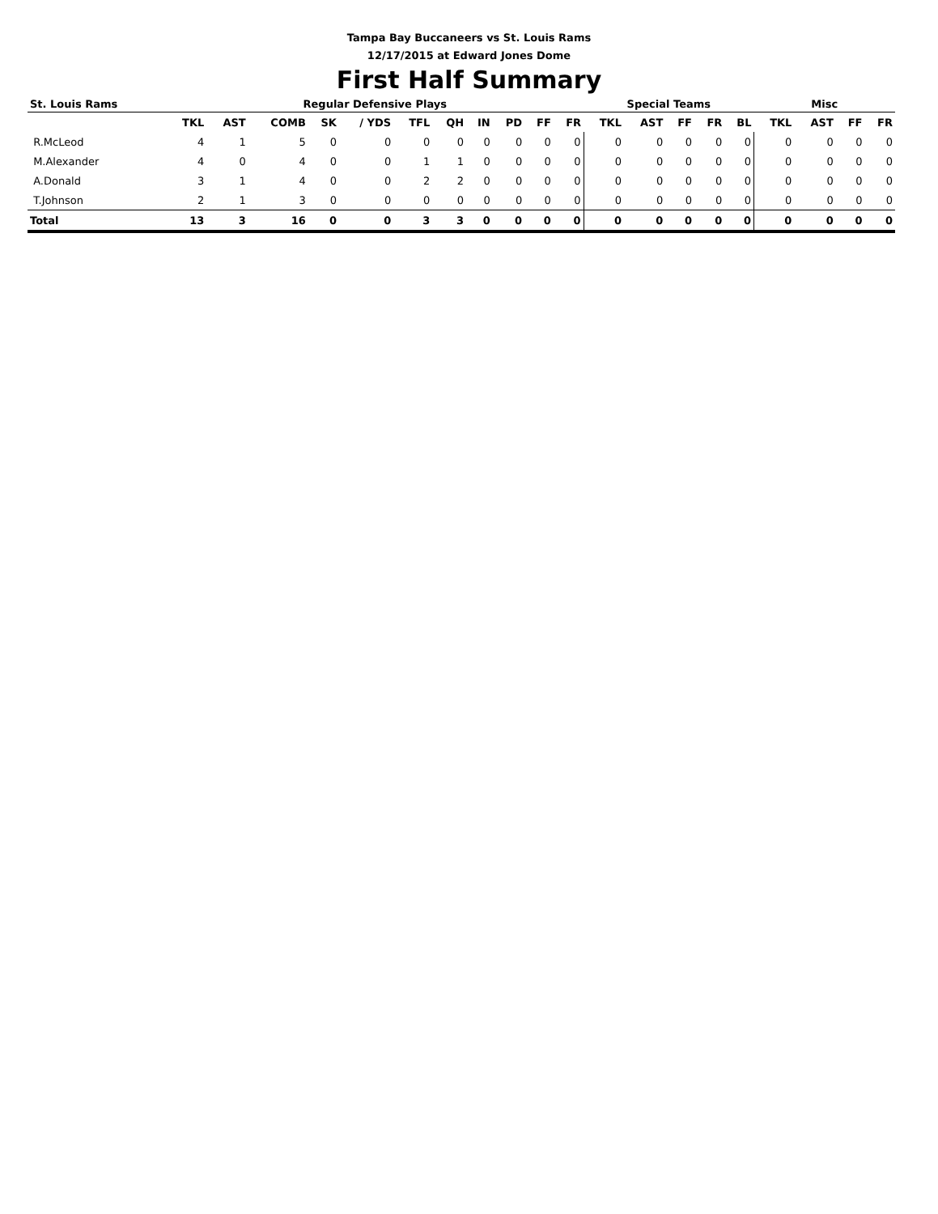Tampa Bay Buccaneers vs St. Louis Rams
12/17/2015 at Edward Jones Dome
First Half Summary
| St. Louis Rams | Regular Defensive Plays | | | | | | | | | | | Special Teams | | | | | Misc | | | |
| --- | --- | --- | --- | --- | --- | --- | --- | --- | --- | --- | --- | --- | --- | --- | --- | --- | --- | --- | --- | --- |
| | TKL | AST | COMB | SK | / YDS | TFL | QH | IN | PD | FF | FR | TKL | AST | FF | FR | BL | TKL | AST | FF | FR |
| R.McLeod | 4 | 1 | 5 | 0 | 0 | 0 | 0 | 0 | 0 | 0 | 0 | 0 | 0 | 0 | 0 | 0 | 0 | 0 | 0 | 0 |
| M.Alexander | 4 | 0 | 4 | 0 | 0 | 1 | 1 | 0 | 0 | 0 | 0 | 0 | 0 | 0 | 0 | 0 | 0 | 0 | 0 | 0 |
| A.Donald | 3 | 1 | 4 | 0 | 0 | 2 | 2 | 0 | 0 | 0 | 0 | 0 | 0 | 0 | 0 | 0 | 0 | 0 | 0 | 0 |
| T.Johnson | 2 | 1 | 3 | 0 | 0 | 0 | 0 | 0 | 0 | 0 | 0 | 0 | 0 | 0 | 0 | 0 | 0 | 0 | 0 | 0 |
| Total | 13 | 3 | 16 | 0 | 0 | 3 | 3 | 0 | 0 | 0 | 0 | 0 | 0 | 0 | 0 | 0 | 0 | 0 | 0 | 0 |